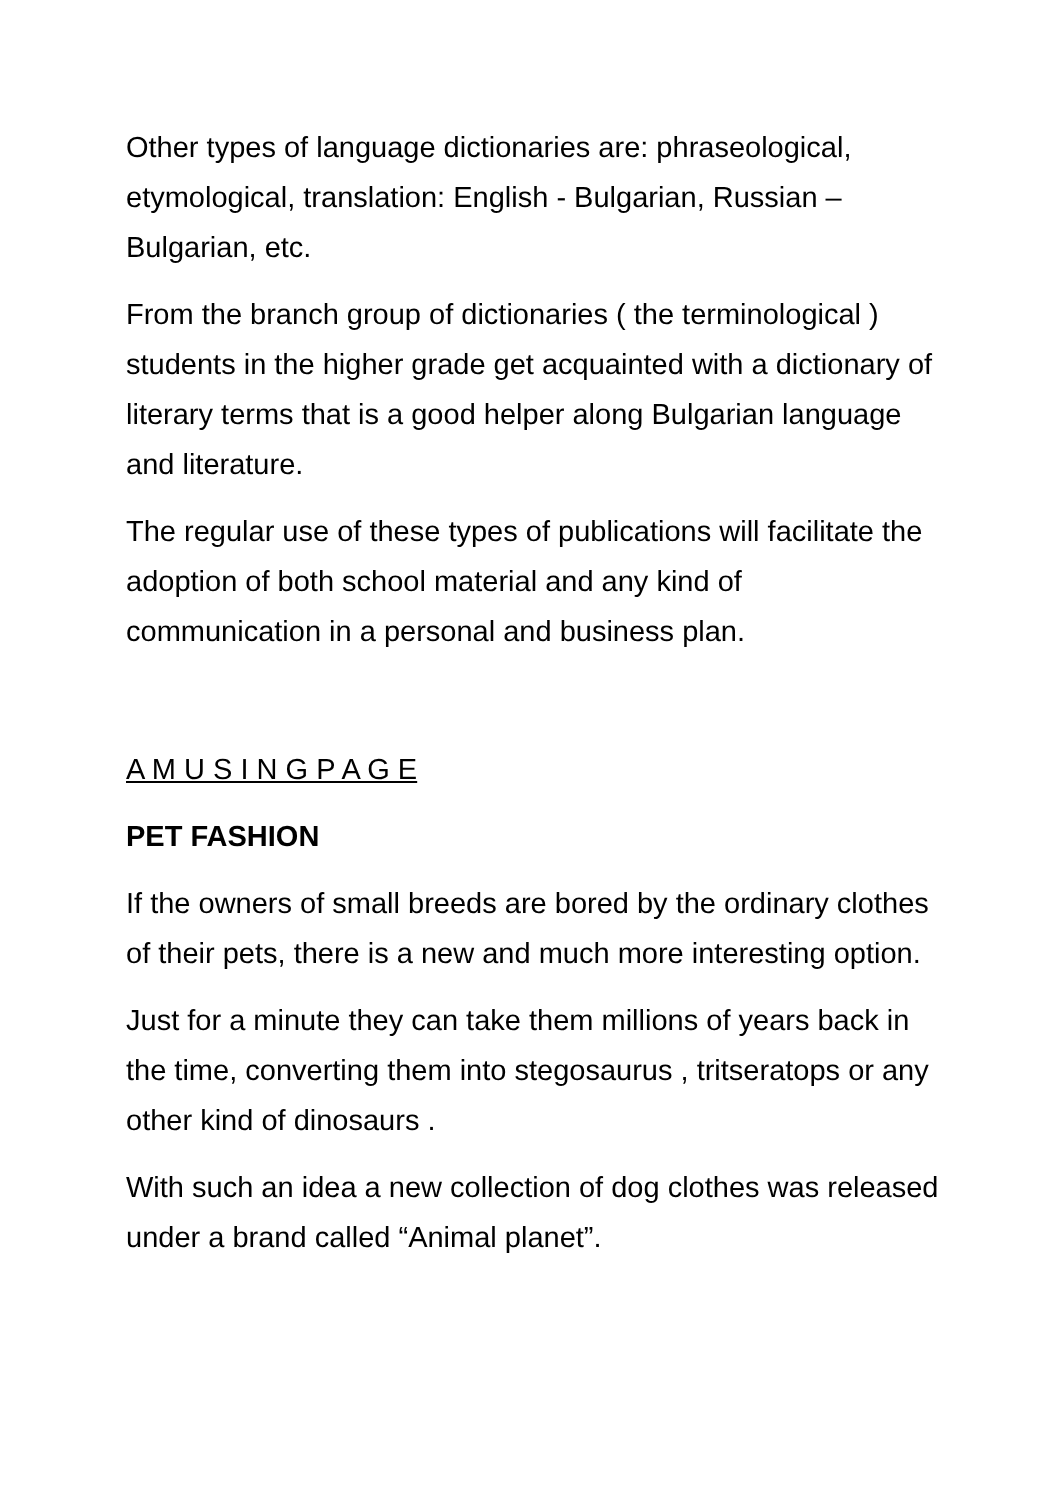Other types of language dictionaries are: phraseological, etymological, translation: English - Bulgarian, Russian – Bulgarian, etc.
From the branch group of dictionaries ( the terminological ) students in the higher grade get acquainted with a dictionary of literary terms that is a good helper along Bulgarian language and literature.
The regular use of these types of publications will facilitate the adoption of both school material and any kind of communication in a personal and business plan.
A M U S I N G P A G E
PET FASHION
If the owners of small breeds are bored by the ordinary clothes of their pets, there is a new and much more interesting option.
Just for a minute they can take them millions of years back in the time, converting them into stegosaurus , tritseratops or any other kind of dinosaurs .
With such an idea a new collection of dog clothes was released under a brand called “Animal planet”.